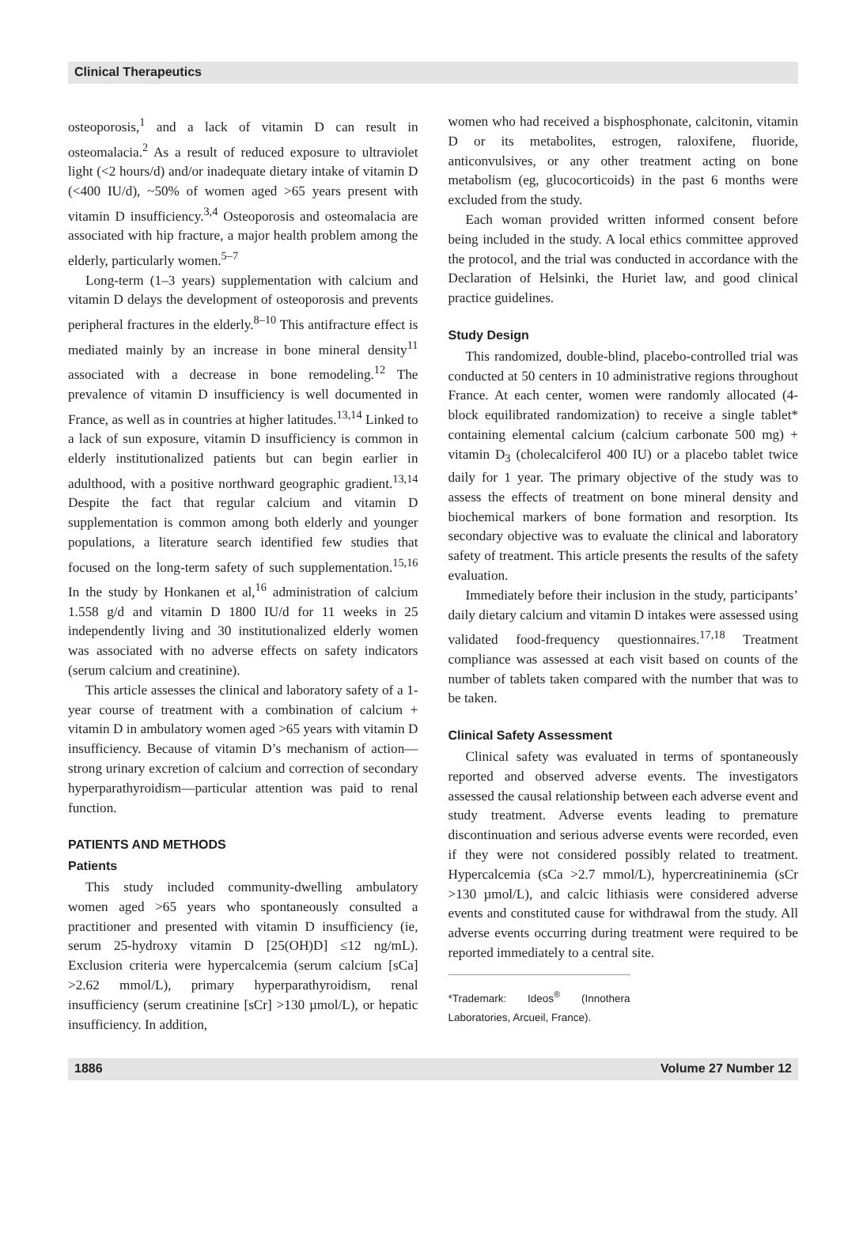Clinical Therapeutics
osteoporosis,<sup>1</sup> and a lack of vitamin D can result in osteomalacia.<sup>2</sup> As a result of reduced exposure to ultraviolet light (<2 hours/d) and/or inadequate dietary intake of vitamin D (<400 IU/d), ~50% of women aged >65 years present with vitamin D insufficiency.<sup>3,4</sup> Osteoporosis and osteomalacia are associated with hip fracture, a major health problem among the elderly, particularly women.<sup>5–7</sup>
Long-term (1–3 years) supplementation with calcium and vitamin D delays the development of osteoporosis and prevents peripheral fractures in the elderly.<sup>8–10</sup> This antifracture effect is mediated mainly by an increase in bone mineral density<sup>11</sup> associated with a decrease in bone remodeling.<sup>12</sup> The prevalence of vitamin D insufficiency is well documented in France, as well as in countries at higher latitudes.<sup>13,14</sup> Linked to a lack of sun exposure, vitamin D insufficiency is common in elderly institutionalized patients but can begin earlier in adulthood, with a positive northward geographic gradient.<sup>13,14</sup> Despite the fact that regular calcium and vitamin D supplementation is common among both elderly and younger populations, a literature search identified few studies that focused on the long-term safety of such supplementation.<sup>15,16</sup> In the study by Honkanen et al,<sup>16</sup> administration of calcium 1.558 g/d and vitamin D 1800 IU/d for 11 weeks in 25 independently living and 30 institutionalized elderly women was associated with no adverse effects on safety indicators (serum calcium and creatinine).
This article assesses the clinical and laboratory safety of a 1-year course of treatment with a combination of calcium + vitamin D in ambulatory women aged >65 years with vitamin D insufficiency. Because of vitamin D’s mechanism of action—strong urinary excretion of calcium and correction of secondary hyperparathyroidism—particular attention was paid to renal function.
PATIENTS AND METHODS
Patients
This study included community-dwelling ambulatory women aged >65 years who spontaneously consulted a practitioner and presented with vitamin D insufficiency (ie, serum 25-hydroxy vitamin D [25(OH)D] ≤12 ng/mL). Exclusion criteria were hypercalcemia (serum calcium [sCa] >2.62 mmol/L), primary hyperparathyroidism, renal insufficiency (serum creatinine [sCr] >130 µmol/L), or hepatic insufficiency. In addition,
women who had received a bisphosphonate, calcitonin, vitamin D or its metabolites, estrogen, raloxifene, fluoride, anticonvulsives, or any other treatment acting on bone metabolism (eg, glucocorticoids) in the past 6 months were excluded from the study.
Each woman provided written informed consent before being included in the study. A local ethics committee approved the protocol, and the trial was conducted in accordance with the Declaration of Helsinki, the Huriet law, and good clinical practice guidelines.
Study Design
This randomized, double-blind, placebo-controlled trial was conducted at 50 centers in 10 administrative regions throughout France. At each center, women were randomly allocated (4-block equilibrated randomization) to receive a single tablet* containing elemental calcium (calcium carbonate 500 mg) + vitamin D<sub>3</sub> (cholecalciferol 400 IU) or a placebo tablet twice daily for 1 year. The primary objective of the study was to assess the effects of treatment on bone mineral density and biochemical markers of bone formation and resorption. Its secondary objective was to evaluate the clinical and laboratory safety of treatment. This article presents the results of the safety evaluation.
Immediately before their inclusion in the study, participants’ daily dietary calcium and vitamin D intakes were assessed using validated food-frequency questionnaires.<sup>17,18</sup> Treatment compliance was assessed at each visit based on counts of the number of tablets taken compared with the number that was to be taken.
Clinical Safety Assessment
Clinical safety was evaluated in terms of spontaneously reported and observed adverse events. The investigators assessed the causal relationship between each adverse event and study treatment. Adverse events leading to premature discontinuation and serious adverse events were recorded, even if they were not considered possibly related to treatment. Hypercalcemia (sCa >2.7 mmol/L), hypercreatininemia (sCr >130 µmol/L), and calcic lithiasis were considered adverse events and constituted cause for withdrawal from the study. All adverse events occurring during treatment were required to be reported immediately to a central site.
*Trademark: Ideos<sup>®</sup> (Innothera Laboratories, Arcueil, France).
1886 Volume 27 Number 12